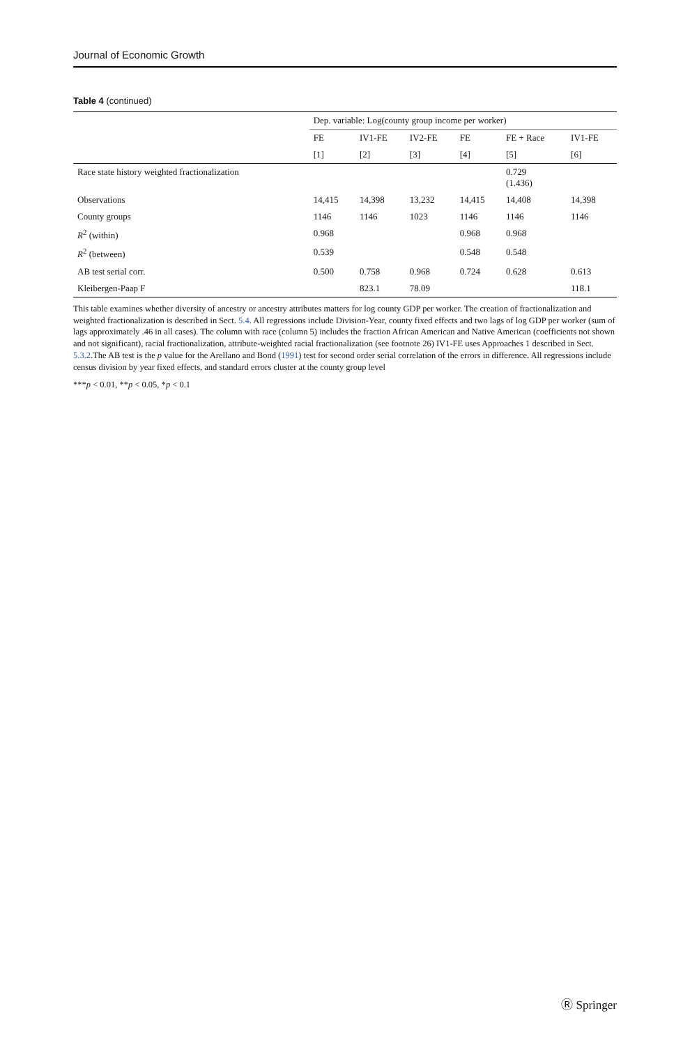Journal of Economic Growth
Table 4 (continued)
| | Dep. variable: Log(county group income per worker) | | | | | |
| --- | --- | --- | --- | --- | --- | --- |
| | FE | IV1-FE | IV2-FE | FE | FE + Race | IV1-FE |
| | [1] | [2] | [3] | [4] | [5] | [6] |
| Race state history weighted fractionalization | | | | | 0.729 (1.436) | |
| Observations | 14,415 | 14,398 | 13,232 | 14,415 | 14,408 | 14,398 |
| County groups | 1146 | 1146 | 1023 | 1146 | 1146 | 1146 |
| R<sup>2</sup> (within) | 0.968 | | | 0.968 | 0.968 | |
| R<sup>2</sup> (between) | 0.539 | | | 0.548 | 0.548 | |
| AB test serial corr. | 0.500 | 0.758 | 0.968 | 0.724 | 0.628 | 0.613 |
| Kleibergen-Paap F | | 823.1 | 78.09 | | | 118.1 |
This table examines whether diversity of ancestry or ancestry attributes matters for log county GDP per worker. The creation of fractionalization and weighted fractionalization is described in Sect. 5.4. All regressions include Division-Year, county fixed effects and two lags of log GDP per worker (sum of lags approximately .46 in all cases). The column with race (column 5) includes the fraction African American and Native American (coefficients not shown and not significant), racial fractionalization, attribute-weighted racial fractionalization (see footnote 26) IV1-FE uses Approaches 1 described in Sect. 5.3.2.The AB test is the p value for the Arellano and Bond (1991) test for second order serial correlation of the errors in difference. All regressions include census division by year fixed effects, and standard errors cluster at the county group level
***p < 0.01, **p < 0.05, *p < 0.1
Ⓡ Springer